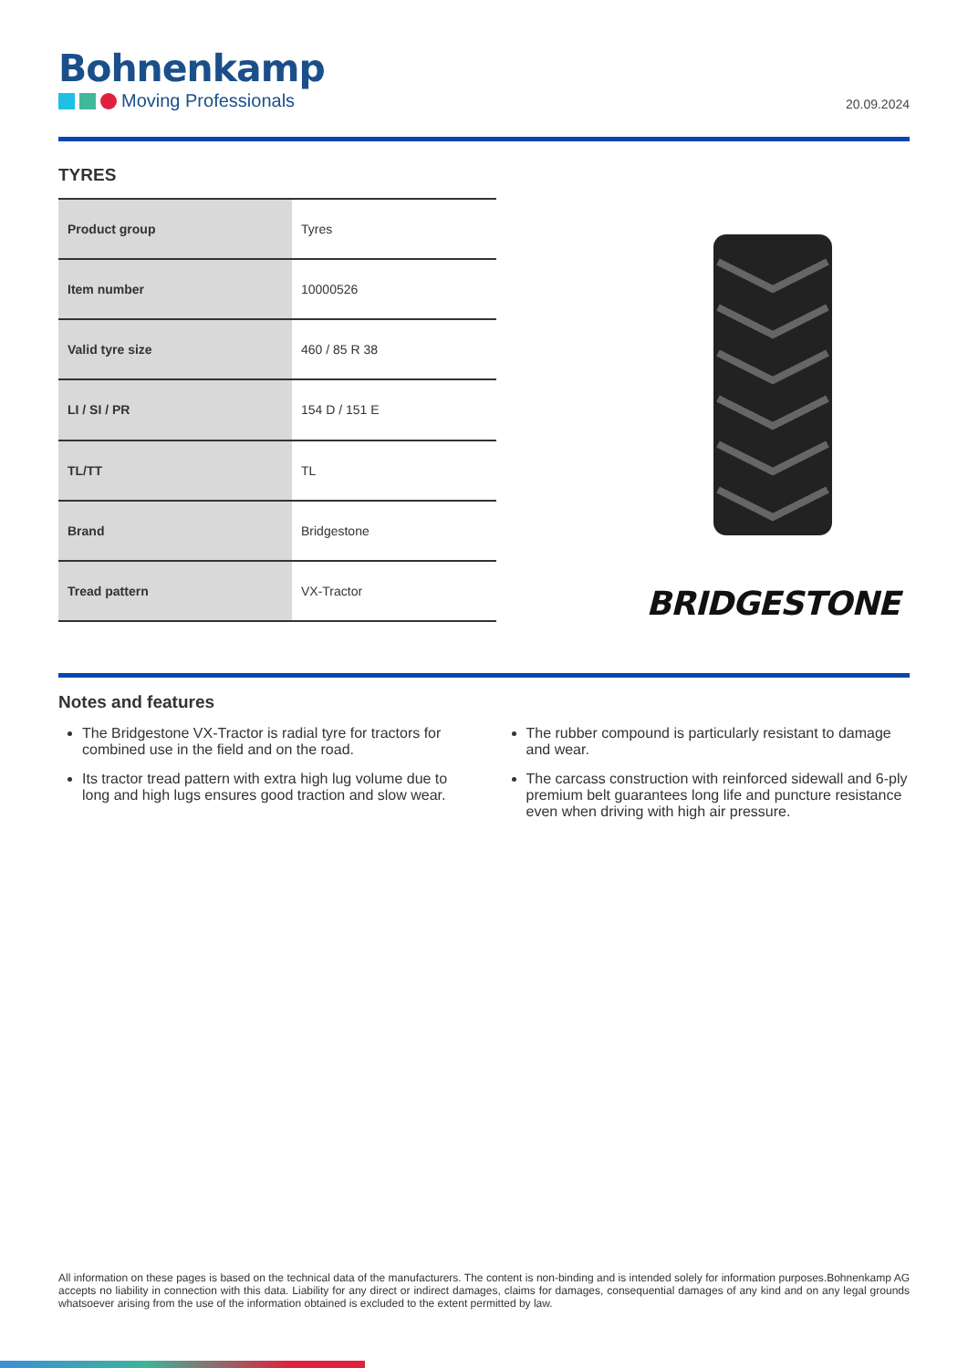Bohnenkamp
Moving Professionals
20.09.2024
TYRES
| Product group | Tyres |
| Item number | 10000526 |
| Valid tyre size | 460 / 85 R 38 |
| LI / SI / PR | 154 D / 151 E |
| TL/TT | TL |
| Brand | Bridgestone |
| Tread pattern | VX-Tractor |
BRIDGESTONE
Notes and features
The Bridgestone VX-Tractor is radial tyre for tractors for combined use in the field and on the road.
Its tractor tread pattern with extra high lug volume due to long and high lugs ensures good traction and slow wear.
The rubber compound is particularly resistant to damage and wear.
The carcass construction with reinforced sidewall and 6-ply premium belt guarantees long life and puncture resistance even when driving with high air pressure.
All information on these pages is based on the technical data of the manufacturers. The content is non-binding and is intended solely for information purposes.Bohnenkamp AG accepts no liability in connection with this data. Liability for any direct or indirect damages, claims for damages, consequential damages of any kind and on any legal grounds whatsoever arising from the use of the information obtained is excluded to the extent permitted by law.